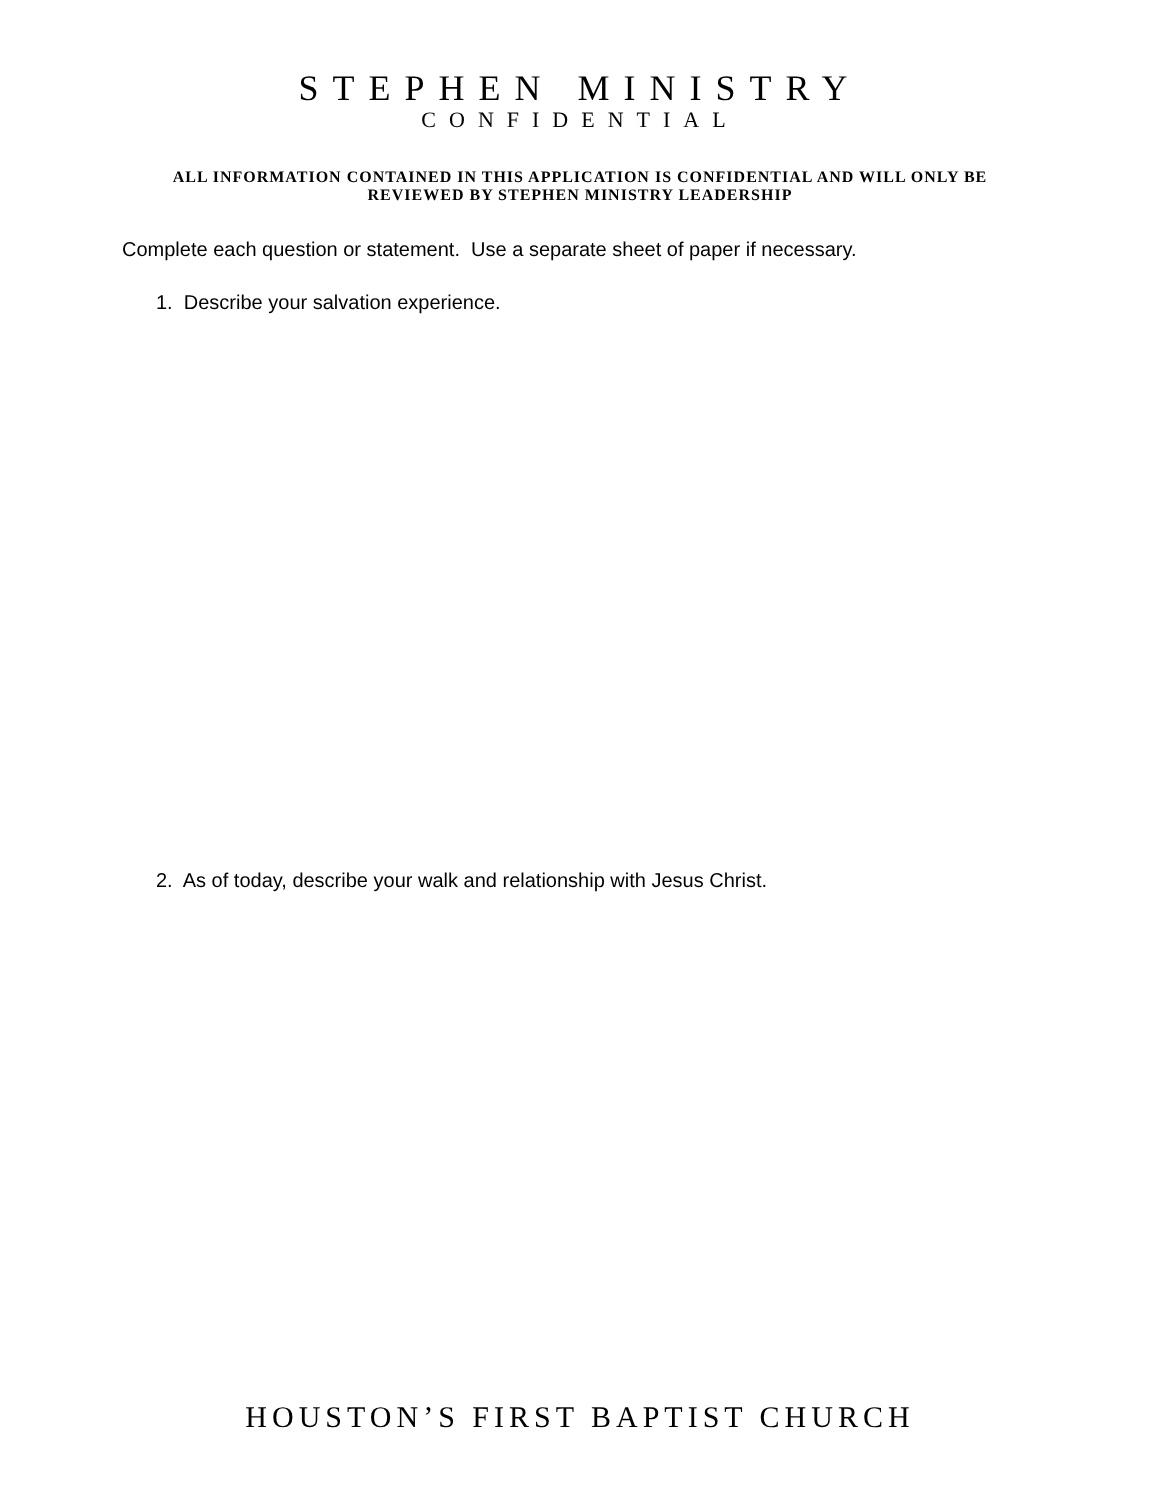STEPHEN MINISTRY
CONFIDENTIAL
ALL INFORMATION CONTAINED IN THIS APPLICATION IS CONFIDENTIAL AND WILL ONLY BE REVIEWED BY STEPHEN MINISTRY LEADERSHIP
Complete each question or statement. Use a separate sheet of paper if necessary.
1. Describe your salvation experience.
2. As of today, describe your walk and relationship with Jesus Christ.
HOUSTON’S FIRST BAPTIST CHURCH